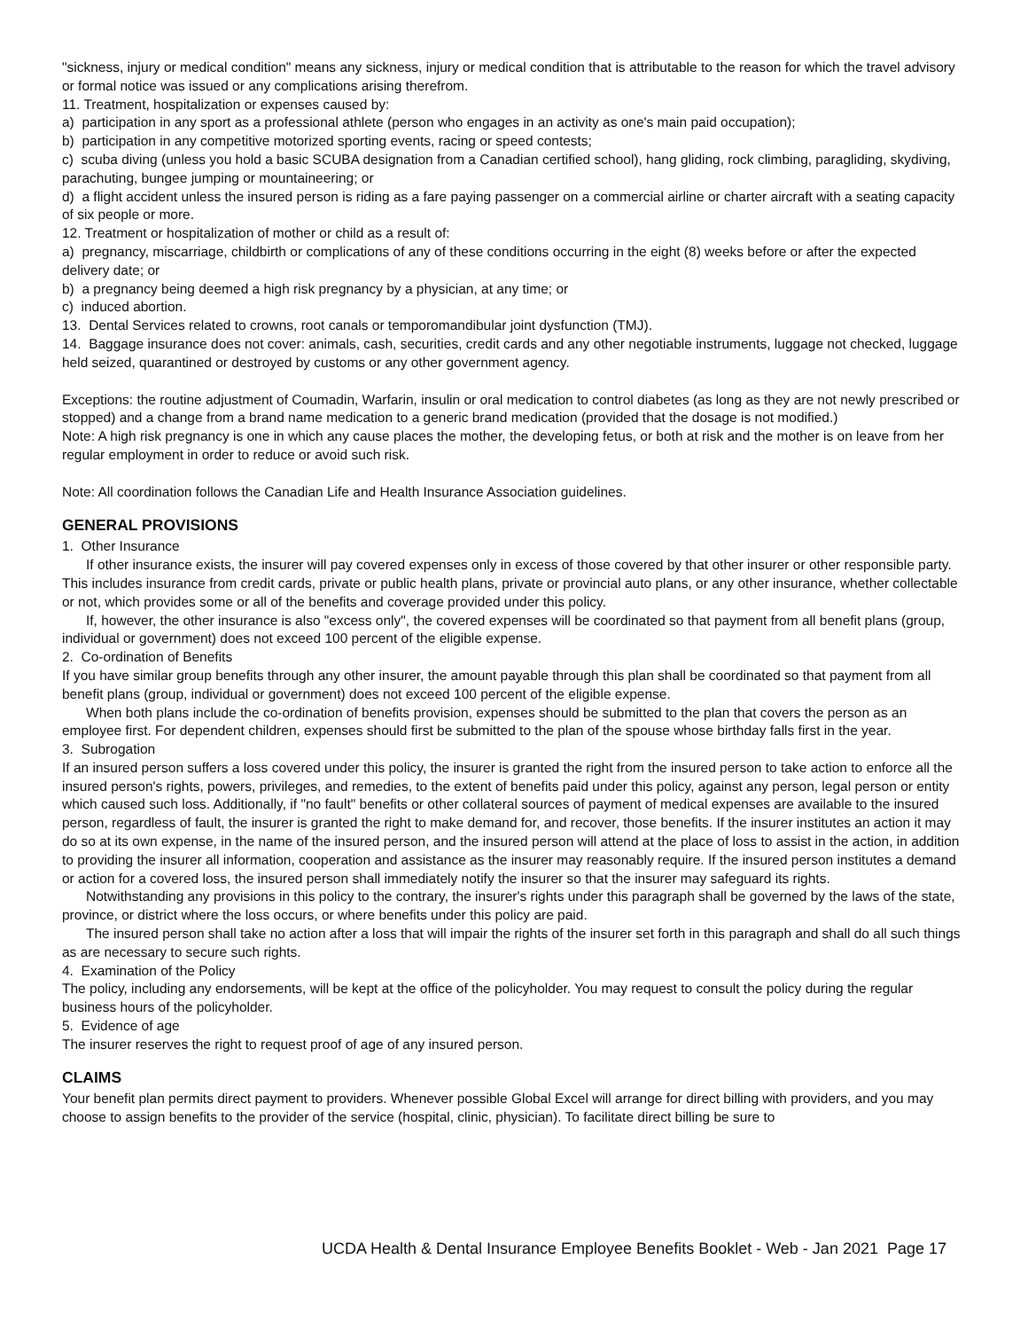"sickness, injury or medical condition" means any sickness, injury or medical condition that is attributable to the reason for which the travel advisory or formal notice was issued or any complications arising therefrom.
11. Treatment, hospitalization or expenses caused by:
a) participation in any sport as a professional athlete (person who engages in an activity as one's main paid occupation);
b) participation in any competitive motorized sporting events, racing or speed contests;
c) scuba diving (unless you hold a basic SCUBA designation from a Canadian certified school), hang gliding, rock climbing, paragliding, skydiving, parachuting, bungee jumping or mountaineering; or
d) a flight accident unless the insured person is riding as a fare paying passenger on a commercial airline or charter aircraft with a seating capacity of six people or more.
12. Treatment or hospitalization of mother or child as a result of:
a) pregnancy, miscarriage, childbirth or complications of any of these conditions occurring in the eight (8) weeks before or after the expected delivery date; or
b) a pregnancy being deemed a high risk pregnancy by a physician, at any time; or
c) induced abortion.
13. Dental Services related to crowns, root canals or temporomandibular joint dysfunction (TMJ).
14. Baggage insurance does not cover: animals, cash, securities, credit cards and any other negotiable instruments, luggage not checked, luggage held seized, quarantined or destroyed by customs or any other government agency.
Exceptions: the routine adjustment of Coumadin, Warfarin, insulin or oral medication to control diabetes (as long as they are not newly prescribed or stopped) and a change from a brand name medication to a generic brand medication (provided that the dosage is not modified.)
Note: A high risk pregnancy is one in which any cause places the mother, the developing fetus, or both at risk and the mother is on leave from her regular employment in order to reduce or avoid such risk.
Note: All coordination follows the Canadian Life and Health Insurance Association guidelines.
GENERAL PROVISIONS
1. Other Insurance
If other insurance exists, the insurer will pay covered expenses only in excess of those covered by that other insurer or other responsible party. This includes insurance from credit cards, private or public health plans, private or provincial auto plans, or any other insurance, whether collectable or not, which provides some or all of the benefits and coverage provided under this policy.
If, however, the other insurance is also "excess only", the covered expenses will be coordinated so that payment from all benefit plans (group, individual or government) does not exceed 100 percent of the eligible expense.
2. Co-ordination of Benefits
If you have similar group benefits through any other insurer, the amount payable through this plan shall be coordinated so that payment from all benefit plans (group, individual or government) does not exceed 100 percent of the eligible expense.
When both plans include the co-ordination of benefits provision, expenses should be submitted to the plan that covers the person as an employee first. For dependent children, expenses should first be submitted to the plan of the spouse whose birthday falls first in the year.
3. Subrogation
If an insured person suffers a loss covered under this policy, the insurer is granted the right from the insured person to take action to enforce all the insured person's rights, powers, privileges, and remedies, to the extent of benefits paid under this policy, against any person, legal person or entity which caused such loss. Additionally, if "no fault" benefits or other collateral sources of payment of medical expenses are available to the insured person, regardless of fault, the insurer is granted the right to make demand for, and recover, those benefits. If the insurer institutes an action it may do so at its own expense, in the name of the insured person, and the insured person will attend at the place of loss to assist in the action, in addition to providing the insurer all information, cooperation and assistance as the insurer may reasonably require. If the insured person institutes a demand or action for a covered loss, the insured person shall immediately notify the insurer so that the insurer may safeguard its rights.
Notwithstanding any provisions in this policy to the contrary, the insurer's rights under this paragraph shall be governed by the laws of the state, province, or district where the loss occurs, or where benefits under this policy are paid.
The insured person shall take no action after a loss that will impair the rights of the insurer set forth in this paragraph and shall do all such things as are necessary to secure such rights.
4. Examination of the Policy
The policy, including any endorsements, will be kept at the office of the policyholder. You may request to consult the policy during the regular business hours of the policyholder.
5. Evidence of age
The insurer reserves the right to request proof of age of any insured person.
CLAIMS
Your benefit plan permits direct payment to providers. Whenever possible Global Excel will arrange for direct billing with providers, and you may choose to assign benefits to the provider of the service (hospital, clinic, physician). To facilitate direct billing be sure to
UCDA Health & Dental Insurance Employee Benefits Booklet - Web - Jan 2021 Page 17